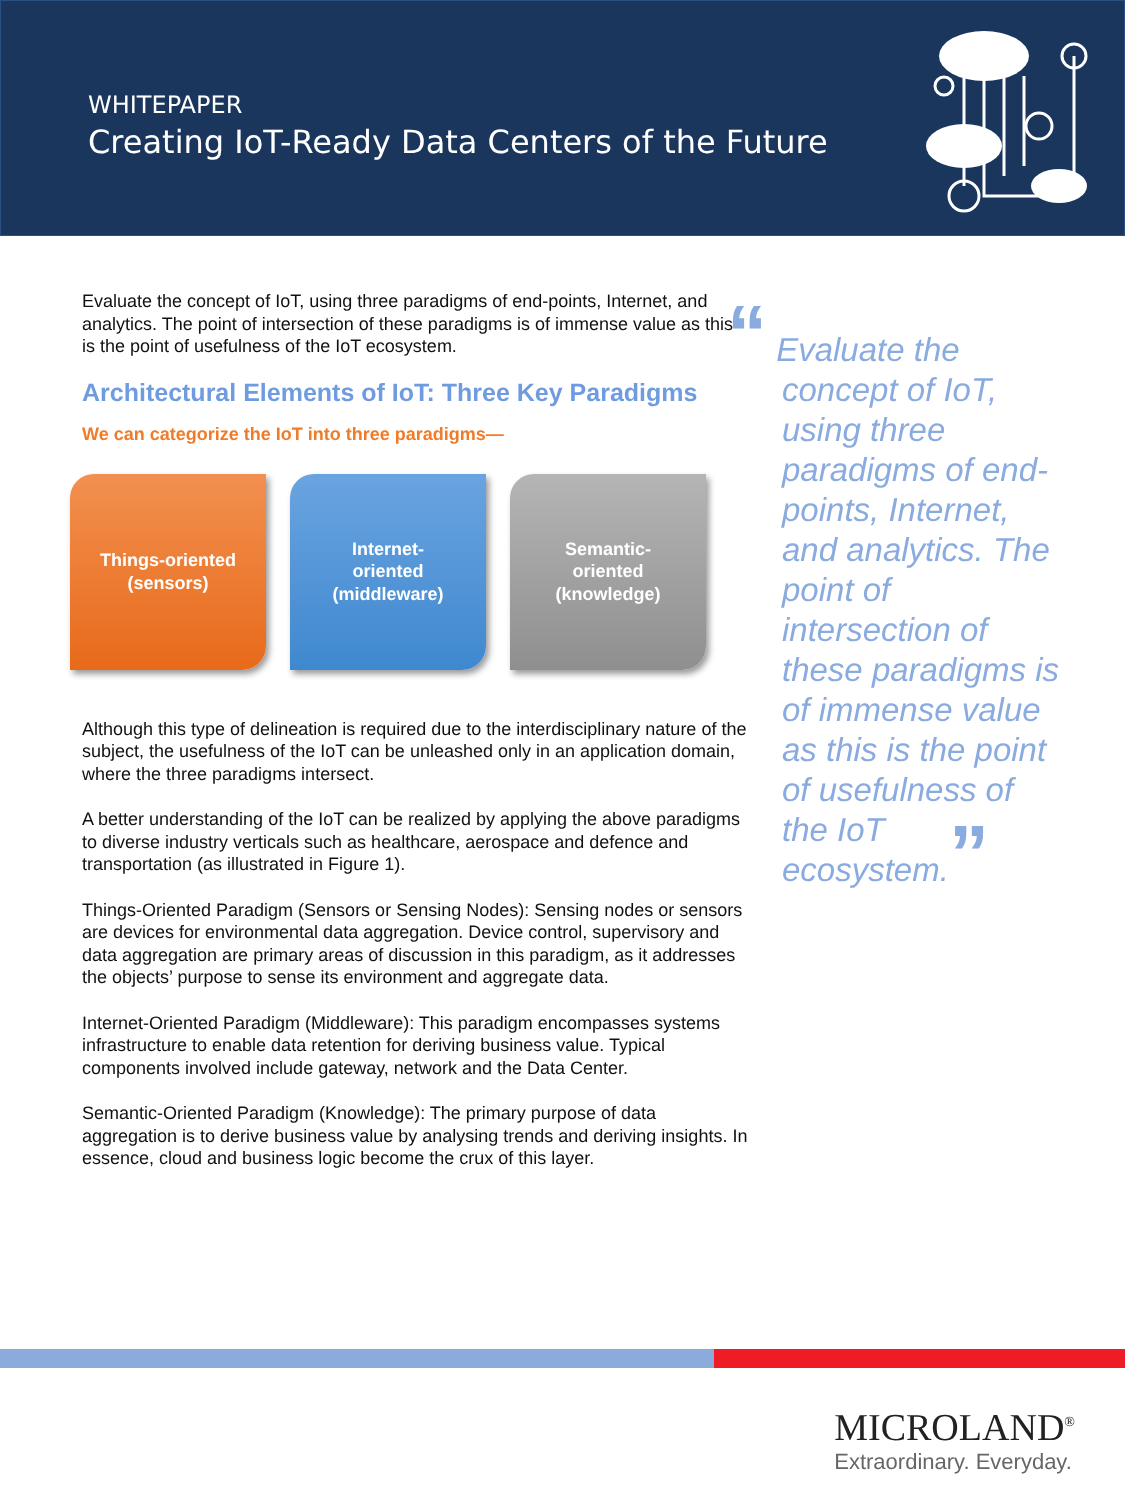WHITEPAPER
Creating IoT-Ready Data Centers of the Future
Evaluate the concept of IoT, using three paradigms of end-points, Internet, and analytics. The point of intersection of these paradigms is of immense value as this is the point of usefulness of the IoT ecosystem.
Architectural Elements of IoT: Three Key Paradigms
We can categorize the IoT into three paradigms—
Things-oriented
(sensors)
Internet-
oriented
(middleware)
Semantic-
oriented
(knowledge)
Although this type of delineation is required due to the interdisciplinary nature of the subject, the usefulness of the IoT can be unleashed only in an application domain, where the three paradigms intersect.
A better understanding of the IoT can be realized by applying the above paradigms to diverse industry verticals such as healthcare, aerospace and defence and transportation (as illustrated in Figure 1).
Things-Oriented Paradigm (Sensors or Sensing Nodes): Sensing nodes or sensors are devices for environmental data aggregation. Device control, supervisory and data aggregation are primary areas of discussion in this paradigm, as it addresses the objects’ purpose to sense its environment and aggregate data.
Internet-Oriented Paradigm (Middleware): This paradigm encompasses systems infrastructure to enable data retention for deriving business value. Typical components involved include gateway, network and the Data Center.
Semantic-Oriented Paradigm (Knowledge): The primary purpose of data aggregation is to derive business value by analysing trends and deriving insights. In essence, cloud and business logic become the crux of this layer.
“ Evaluate the concept of IoT, using three paradigms of end-points, Internet, and analytics. The point of intersection of these paradigms is of immense value as this is the point of usefulness of the IoT ecosystem.”
MICROLAND<sup>®</sup>
Extraordinary. Everyday.